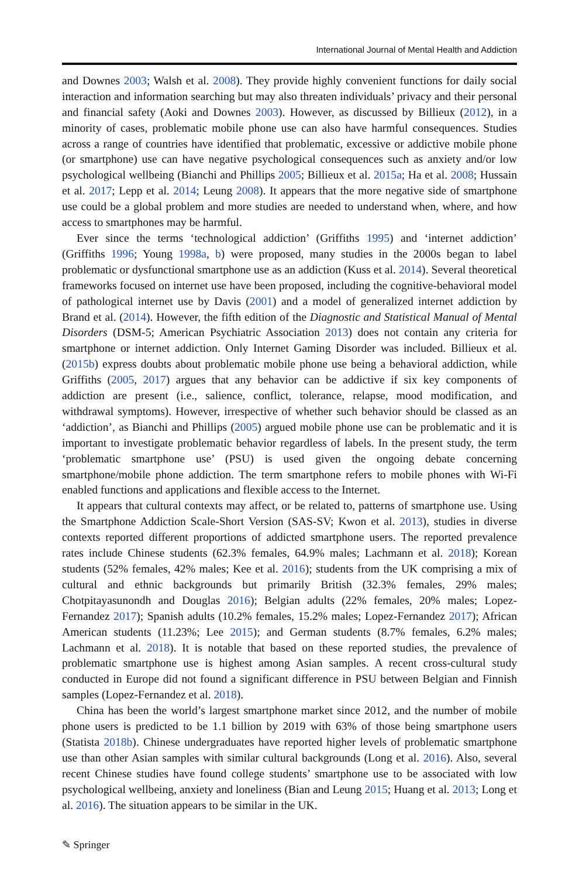International Journal of Mental Health and Addiction
and Downes 2003; Walsh et al. 2008). They provide highly convenient functions for daily social interaction and information searching but may also threaten individuals’ privacy and their personal and financial safety (Aoki and Downes 2003). However, as discussed by Billieux (2012), in a minority of cases, problematic mobile phone use can also have harmful consequences. Studies across a range of countries have identified that problematic, excessive or addictive mobile phone (or smartphone) use can have negative psychological consequences such as anxiety and/or low psychological wellbeing (Bianchi and Phillips 2005; Billieux et al. 2015a; Ha et al. 2008; Hussain et al. 2017; Lepp et al. 2014; Leung 2008). It appears that the more negative side of smartphone use could be a global problem and more studies are needed to understand when, where, and how access to smartphones may be harmful.
Ever since the terms ‘technological addiction’ (Griffiths 1995) and ‘internet addiction’ (Griffiths 1996; Young 1998a, b) were proposed, many studies in the 2000s began to label problematic or dysfunctional smartphone use as an addiction (Kuss et al. 2014). Several theoretical frameworks focused on internet use have been proposed, including the cognitive-behavioral model of pathological internet use by Davis (2001) and a model of generalized internet addiction by Brand et al. (2014). However, the fifth edition of the Diagnostic and Statistical Manual of Mental Disorders (DSM-5; American Psychiatric Association 2013) does not contain any criteria for smartphone or internet addiction. Only Internet Gaming Disorder was included. Billieux et al. (2015b) express doubts about problematic mobile phone use being a behavioral addiction, while Griffiths (2005, 2017) argues that any behavior can be addictive if six key components of addiction are present (i.e., salience, conflict, tolerance, relapse, mood modification, and withdrawal symptoms). However, irrespective of whether such behavior should be classed as an ‘addiction’, as Bianchi and Phillips (2005) argued mobile phone use can be problematic and it is important to investigate problematic behavior regardless of labels. In the present study, the term ‘problematic smartphone use’ (PSU) is used given the ongoing debate concerning smartphone/mobile phone addiction. The term smartphone refers to mobile phones with Wi-Fi enabled functions and applications and flexible access to the Internet.
It appears that cultural contexts may affect, or be related to, patterns of smartphone use. Using the Smartphone Addiction Scale-Short Version (SAS-SV; Kwon et al. 2013), studies in diverse contexts reported different proportions of addicted smartphone users. The reported prevalence rates include Chinese students (62.3% females, 64.9% males; Lachmann et al. 2018); Korean students (52% females, 42% males; Kee et al. 2016); students from the UK comprising a mix of cultural and ethnic backgrounds but primarily British (32.3% females, 29% males; Chotpitayasunondh and Douglas 2016); Belgian adults (22% females, 20% males; Lopez-Fernandez 2017); Spanish adults (10.2% females, 15.2% males; Lopez-Fernandez 2017); African American students (11.23%; Lee 2015); and German students (8.7% females, 6.2% males; Lachmann et al. 2018). It is notable that based on these reported studies, the prevalence of problematic smartphone use is highest among Asian samples. A recent cross-cultural study conducted in Europe did not found a significant difference in PSU between Belgian and Finnish samples (Lopez-Fernandez et al. 2018).
China has been the world’s largest smartphone market since 2012, and the number of mobile phone users is predicted to be 1.1 billion by 2019 with 63% of those being smartphone users (Statista 2018b). Chinese undergraduates have reported higher levels of problematic smartphone use than other Asian samples with similar cultural backgrounds (Long et al. 2016). Also, several recent Chinese studies have found college students’ smartphone use to be associated with low psychological wellbeing, anxiety and loneliness (Bian and Leung 2015; Huang et al. 2013; Long et al. 2016). The situation appears to be similar in the UK.
✎ Springer